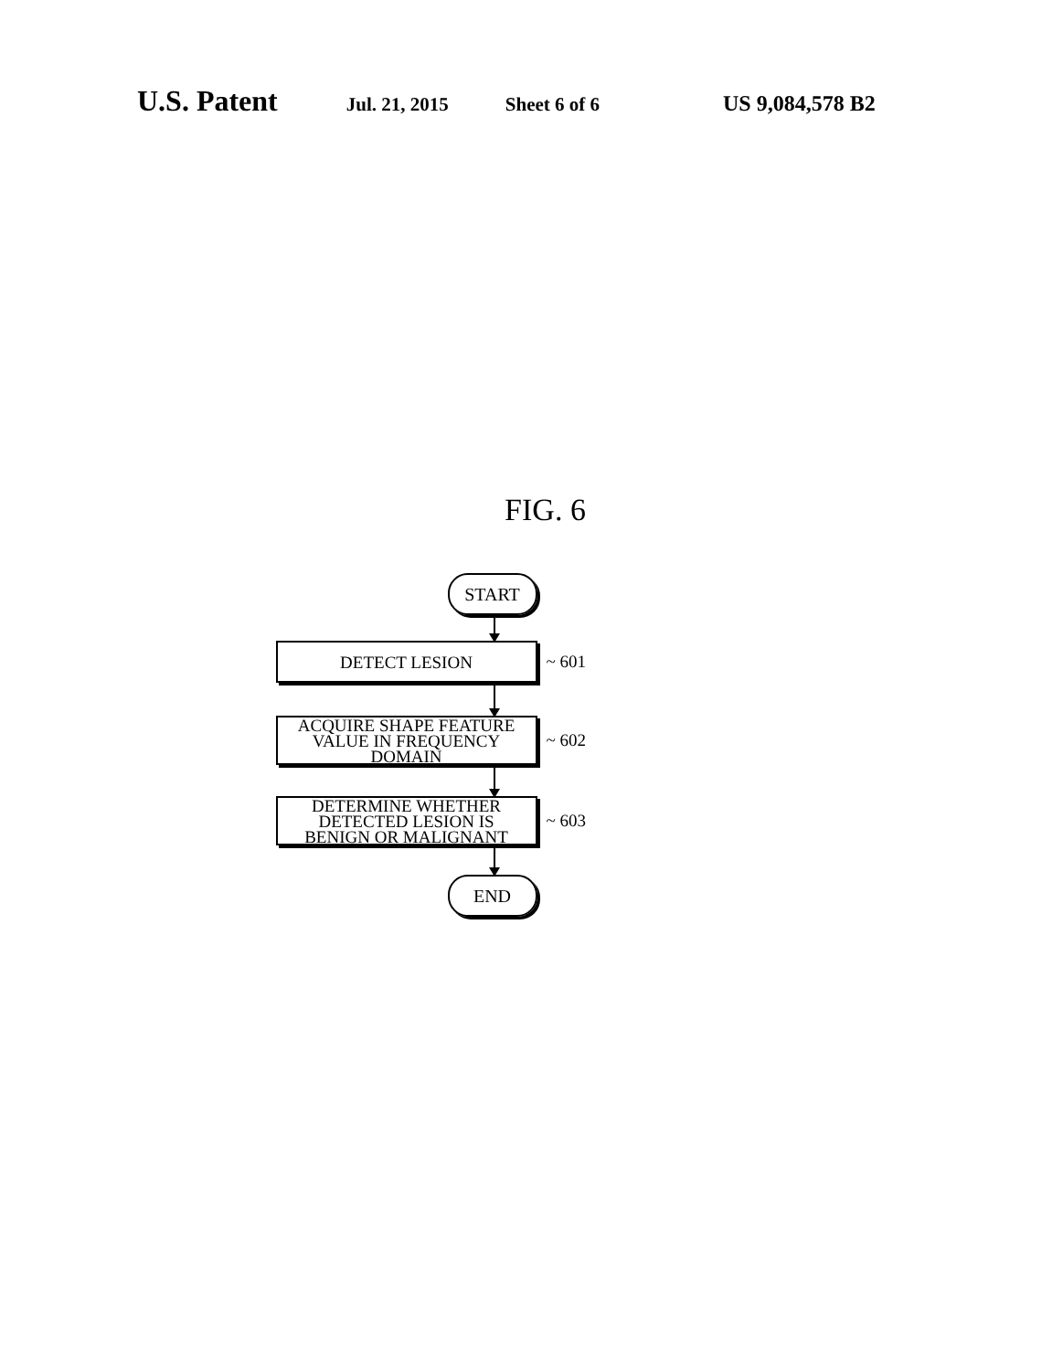U.S. Patent Jul. 21, 2015 Sheet 6 of 6 US 9,084,578 B2
FIG. 6
START
DETECT LESION
601
ACQUIRE SHAPE FEATURE
VALUE IN FREQUENCY
DOMAIN
602
DETERMINE WHETHER
DETECTED LESION IS
BENIGN OR MALIGNANT
603
END